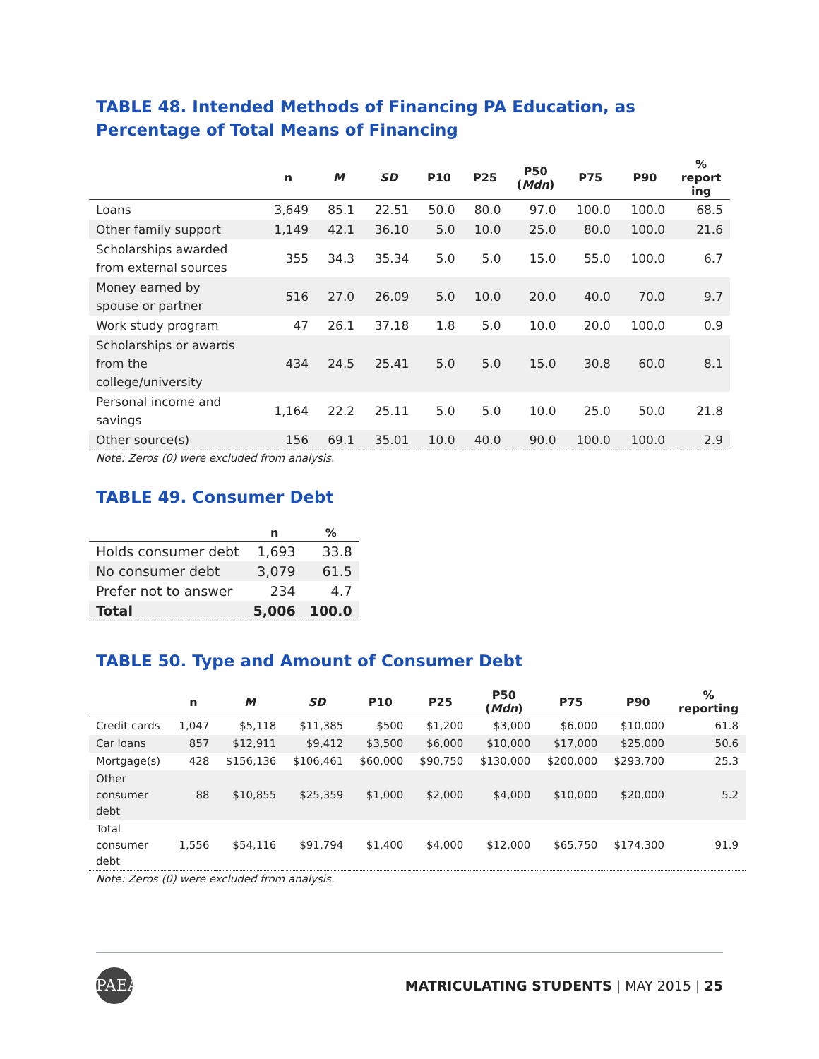TABLE 48. Intended Methods of Financing PA Education, as Percentage of Total Means of Financing
| | n | M | SD | P10 | P25 | P50 ( Mdn ) | P75 | P90 | % report ing |
| --- | --- | --- | --- | --- | --- | --- | --- | --- | --- |
| Loans | 3,649 | 85.1 | 22.51 | 50.0 | 80.0 | 97.0 | 100.0 | 100.0 | 68.5 |
| Other family support | 1,149 | 42.1 | 36.10 | 5.0 | 10.0 | 25.0 | 80.0 | 100.0 | 21.6 |
| Scholarships awarded from external sources | 355 | 34.3 | 35.34 | 5.0 | 5.0 | 15.0 | 55.0 | 100.0 | 6.7 |
| Money earned by spouse or partner | 516 | 27.0 | 26.09 | 5.0 | 10.0 | 20.0 | 40.0 | 70.0 | 9.7 |
| Work study program | 47 | 26.1 | 37.18 | 1.8 | 5.0 | 10.0 | 20.0 | 100.0 | 0.9 |
| Scholarships or awards from the college/university | 434 | 24.5 | 25.41 | 5.0 | 5.0 | 15.0 | 30.8 | 60.0 | 8.1 |
| Personal income and savings | 1,164 | 22.2 | 25.11 | 5.0 | 5.0 | 10.0 | 25.0 | 50.0 | 21.8 |
| Other source(s) | 156 | 69.1 | 35.01 | 10.0 | 40.0 | 90.0 | 100.0 | 100.0 | 2.9 |
Note: Zeros (0) were excluded from analysis.
TABLE 49. Consumer Debt
| | n | % |
| --- | --- | --- |
| Holds consumer debt | 1,693 | 33.8 |
| No consumer debt | 3,079 | 61.5 |
| Prefer not to answer | 234 | 4.7 |
| Total | 5,006 | 100.0 |
TABLE 50. Type and Amount of Consumer Debt
| | n | M | SD | P10 | P25 | P50 ( Mdn ) | P75 | P90 | % reporting |
| --- | --- | --- | --- | --- | --- | --- | --- | --- | --- |
| Credit cards | 1,047 | $5,118 | $11,385 | $500 | $1,200 | $3,000 | $6,000 | $10,000 | 61.8 |
| Car loans | 857 | $12,911 | $9,412 | $3,500 | $6,000 | $10,000 | $17,000 | $25,000 | 50.6 |
| Mortgage(s) | 428 | $156,136 | $106,461 | $60,000 | $90,750 | $130,000 | $200,000 | $293,700 | 25.3 |
| Other consumer debt | 88 | $10,855 | $25,359 | $1,000 | $2,000 | $4,000 | $10,000 | $20,000 | 5.2 |
| Total consumer debt | 1,556 | $54,116 | $91,794 | $1,400 | $4,000 | $12,000 | $65,750 | $174,300 | 91.9 |
Note: Zeros (0) were excluded from analysis.
PAEA
MATRICULATING STUDENTS | MAY 2015 | 25